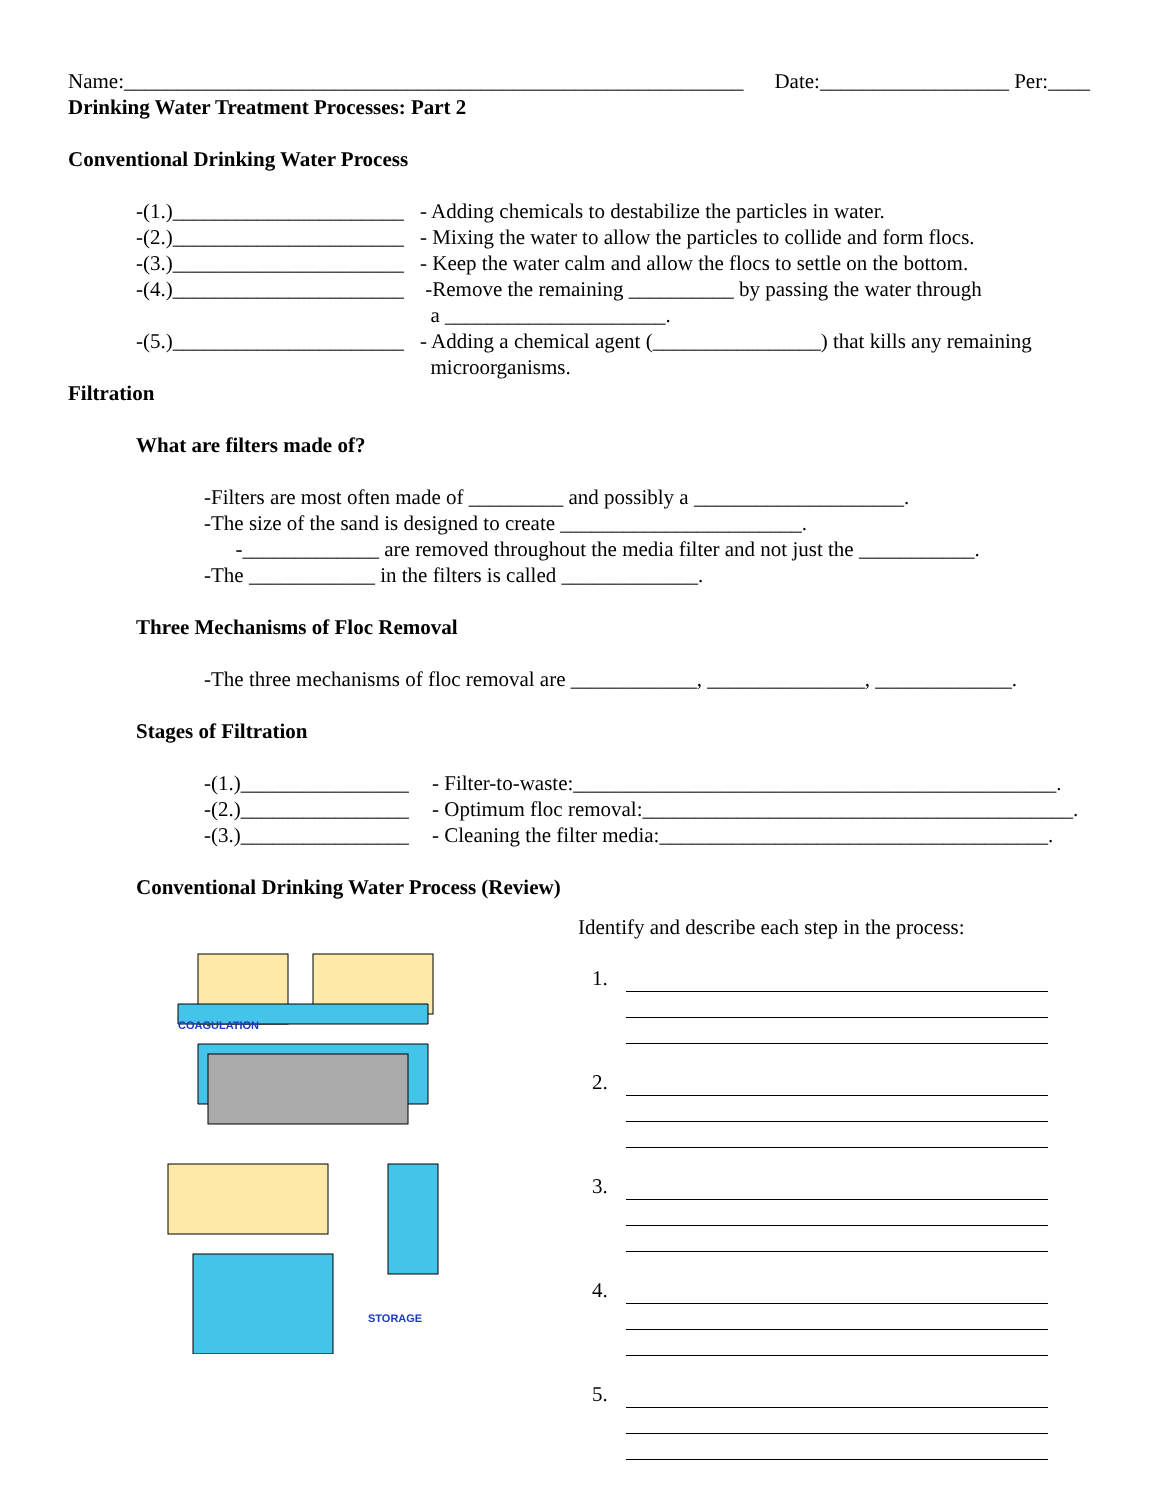Name:___________________________________________________________
Date:__________________ Per:____
Drinking Water Treatment Processes: Part 2
Conventional Drinking Water Process
-(1.)______________________
- Adding chemicals to destabilize the particles in water.
-(2.)______________________
- Mixing the water to allow the particles to collide and form flocs.
-(3.)______________________
- Keep the water calm and allow the flocs to settle on the bottom.
-(4.)______________________
-Remove the remaining __________ by passing the water through a _____________________.
-(5.)______________________
- Adding a chemical agent (________________) that kills any remaining microorganisms.
Filtration
What are filters made of?
-Filters are most often made of _________ and possibly a ____________________.
-The size of the sand is designed to create _______________________.
-_____________ are removed throughout the media filter and not just the ___________.
-The ____________ in the filters is called _____________.
Three Mechanisms of Floc Removal
-The three mechanisms of floc removal are ____________, _______________, _____________.
Stages of Filtration
-(1.)________________
- Filter-to-waste:______________________________________________.
-(2.)________________
- Optimum floc removal:_________________________________________.
-(3.)________________
- Cleaning the filter media:_____________________________________.
Conventional Drinking Water Process (Review)
COAGULATION
STORAGE
Identify and describe each step in the process:
1.
2.
3.
4.
5.